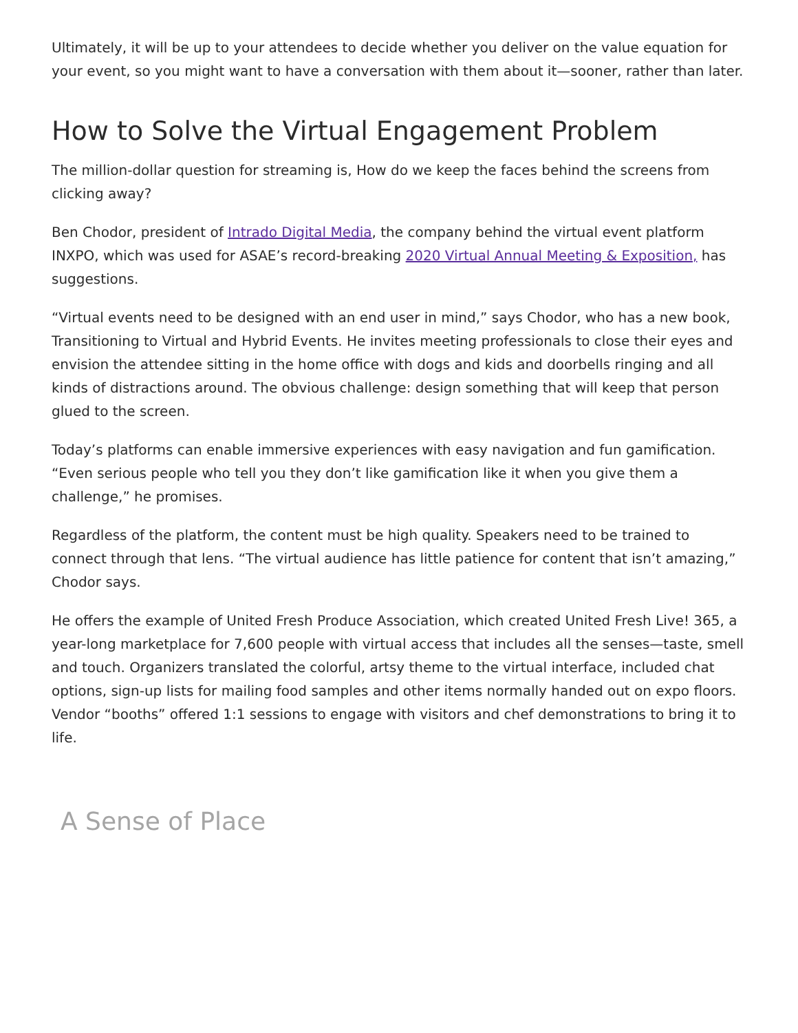Ultimately, it will be up to your attendees to decide whether you deliver on the value equation for your event, so you might want to have a conversation with them about it—sooner, rather than later.
How to Solve the Virtual Engagement Problem
The million-dollar question for streaming is, How do we keep the faces behind the screens from clicking away?
Ben Chodor, president of Intrado Digital Media, the company behind the virtual event platform INXPO, which was used for ASAE’s record-breaking 2020 Virtual Annual Meeting & Exposition, has suggestions.
“Virtual events need to be designed with an end user in mind,” says Chodor, who has a new book, Transitioning to Virtual and Hybrid Events. He invites meeting professionals to close their eyes and envision the attendee sitting in the home office with dogs and kids and doorbells ringing and all kinds of distractions around. The obvious challenge: design something that will keep that person glued to the screen.
Today’s platforms can enable immersive experiences with easy navigation and fun gamification. “Even serious people who tell you they don’t like gamification like it when you give them a challenge,” he promises.
Regardless of the platform, the content must be high quality. Speakers need to be trained to connect through that lens. “The virtual audience has little patience for content that isn’t amazing,” Chodor says.
He offers the example of United Fresh Produce Association, which created United Fresh Live! 365, a year-long marketplace for 7,600 people with virtual access that includes all the senses—taste, smell and touch. Organizers translated the colorful, artsy theme to the virtual interface, included chat options, sign-up lists for mailing food samples and other items normally handed out on expo floors. Vendor “booths” offered 1:1 sessions to engage with visitors and chef demonstrations to bring it to life.
A Sense of Place